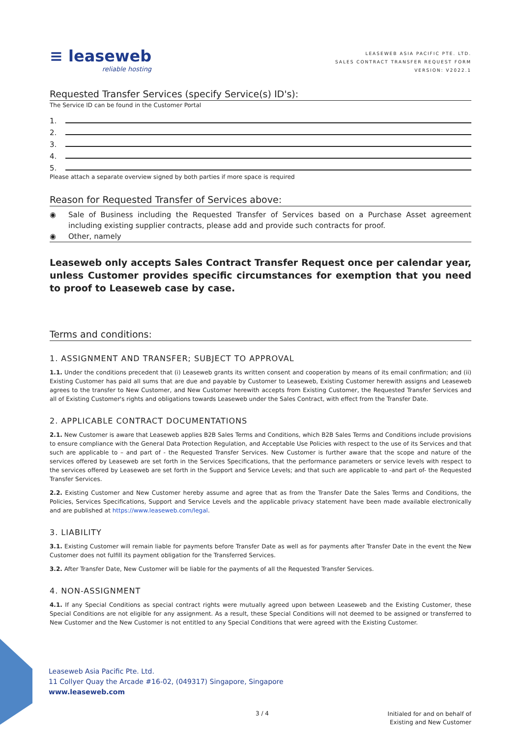≡ leaseweb
reliable hosting
LEASEWEB ASIA PACIFIC PTE. LTD.
SALES CONTRACT TRANSFER REQUEST FORM
VERSION: V2022.1
Requested Transfer Services (specify Service(s) ID's):
The Service ID can be found in the Customer Portal
1.
2.
3.
4.
5.
Please attach a separate overview signed by both parties if more space is required
Reason for Requested Transfer of Services above:
◉ Sale of Business including the Requested Transfer of Services based on a Purchase Asset agreement including existing supplier contracts, please add and provide such contracts for proof.
◉ Other, namely
Leaseweb only accepts Sales Contract Transfer Request once per calendar year, unless Customer provides specific circumstances for exemption that you need to proof to Leaseweb case by case.
Terms and conditions:
1. ASSIGNMENT AND TRANSFER; SUBJECT TO APPROVAL
1.1. Under the conditions precedent that (i) Leaseweb grants its written consent and cooperation by means of its email confirmation; and (ii) Existing Customer has paid all sums that are due and payable by Customer to Leaseweb, Existing Customer herewith assigns and Leaseweb agrees to the transfer to New Customer, and New Customer herewith accepts from Existing Customer, the Requested Transfer Services and all of Existing Customer's rights and obligations towards Leaseweb under the Sales Contract, with effect from the Transfer Date.
2. APPLICABLE CONTRACT DOCUMENTATIONS
2.1. New Customer is aware that Leaseweb applies B2B Sales Terms and Conditions, which B2B Sales Terms and Conditions include provisions to ensure compliance with the General Data Protection Regulation, and Acceptable Use Policies with respect to the use of its Services and that such are applicable to – and part of - the Requested Transfer Services. New Customer is further aware that the scope and nature of the services offered by Leaseweb are set forth in the Services Specifications, that the performance parameters or service levels with respect to the services offered by Leaseweb are set forth in the Support and Service Levels; and that such are applicable to -and part of- the Requested Transfer Services.
2.2. Existing Customer and New Customer hereby assume and agree that as from the Transfer Date the Sales Terms and Conditions, the Policies, Services Specifications, Support and Service Levels and the applicable privacy statement have been made available electronically and are published at https://www.leaseweb.com/legal.
3. LIABILITY
3.1. Existing Customer will remain liable for payments before Transfer Date as well as for payments after Transfer Date in the event the New Customer does not fulfill its payment obligation for the Transferred Services.
3.2. After Transfer Date, New Customer will be liable for the payments of all the Requested Transfer Services.
4. NON-ASSIGNMENT
4.1. If any Special Conditions as special contract rights were mutually agreed upon between Leaseweb and the Existing Customer, these Special Conditions are not eligible for any assignment. As a result, these Special Conditions will not deemed to be assigned or transferred to New Customer and the New Customer is not entitled to any Special Conditions that were agreed with the Existing Customer.
Leaseweb Asia Pacific Pte. Ltd.
11 Collyer Quay the Arcade #16-02, (049317) Singapore, Singapore
www.leaseweb.com
3 / 4
Initialed for and on behalf of
Existing and New Customer